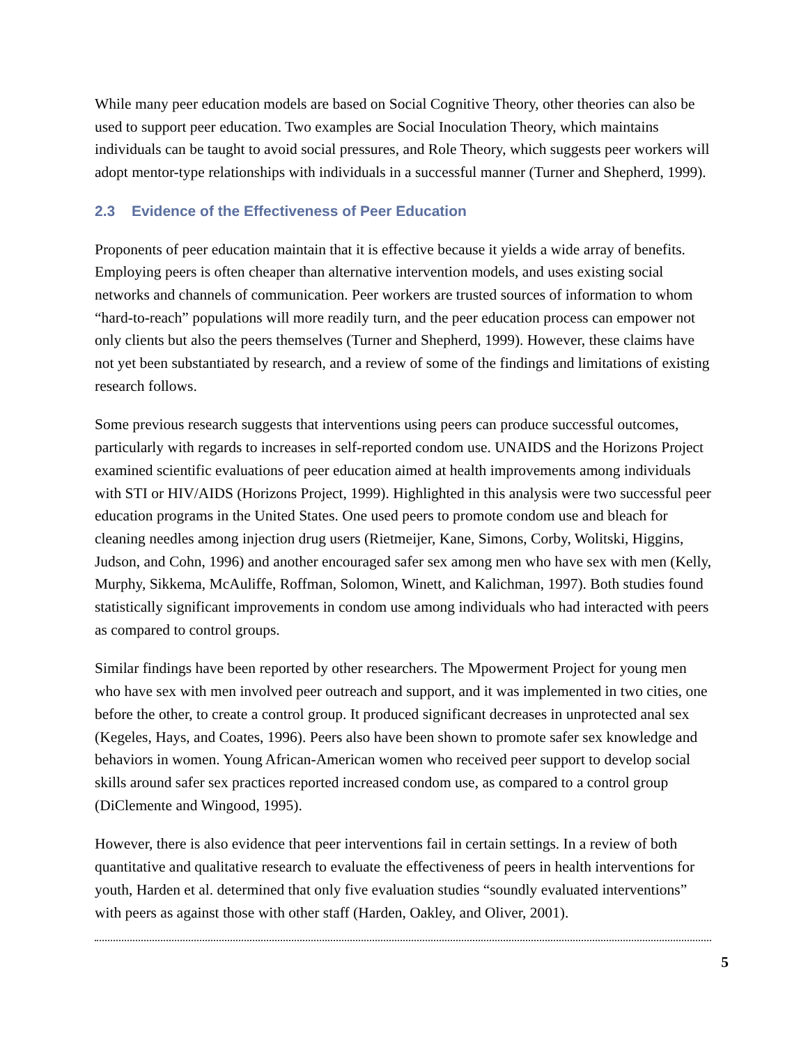While many peer education models are based on Social Cognitive Theory, other theories can also be used to support peer education. Two examples are Social Inoculation Theory, which maintains individuals can be taught to avoid social pressures, and Role Theory, which suggests peer workers will adopt mentor-type relationships with individuals in a successful manner (Turner and Shepherd, 1999).
2.3 Evidence of the Effectiveness of Peer Education
Proponents of peer education maintain that it is effective because it yields a wide array of benefits. Employing peers is often cheaper than alternative intervention models, and uses existing social networks and channels of communication. Peer workers are trusted sources of information to whom “hard-to-reach” populations will more readily turn, and the peer education process can empower not only clients but also the peers themselves (Turner and Shepherd, 1999). However, these claims have not yet been substantiated by research, and a review of some of the findings and limitations of existing research follows.
Some previous research suggests that interventions using peers can produce successful outcomes, particularly with regards to increases in self-reported condom use. UNAIDS and the Horizons Project examined scientific evaluations of peer education aimed at health improvements among individuals with STI or HIV/AIDS (Horizons Project, 1999). Highlighted in this analysis were two successful peer education programs in the United States. One used peers to promote condom use and bleach for cleaning needles among injection drug users (Rietmeijer, Kane, Simons, Corby, Wolitski, Higgins, Judson, and Cohn, 1996) and another encouraged safer sex among men who have sex with men (Kelly, Murphy, Sikkema, McAuliffe, Roffman, Solomon, Winett, and Kalichman, 1997). Both studies found statistically significant improvements in condom use among individuals who had interacted with peers as compared to control groups.
Similar findings have been reported by other researchers. The Mpowerment Project for young men who have sex with men involved peer outreach and support, and it was implemented in two cities, one before the other, to create a control group. It produced significant decreases in unprotected anal sex (Kegeles, Hays, and Coates, 1996). Peers also have been shown to promote safer sex knowledge and behaviors in women. Young African-American women who received peer support to develop social skills around safer sex practices reported increased condom use, as compared to a control group (DiClemente and Wingood, 1995).
However, there is also evidence that peer interventions fail in certain settings. In a review of both quantitative and qualitative research to evaluate the effectiveness of peers in health interventions for youth, Harden et al. determined that only five evaluation studies “soundly evaluated interventions” with peers as against those with other staff (Harden, Oakley, and Oliver, 2001).
5